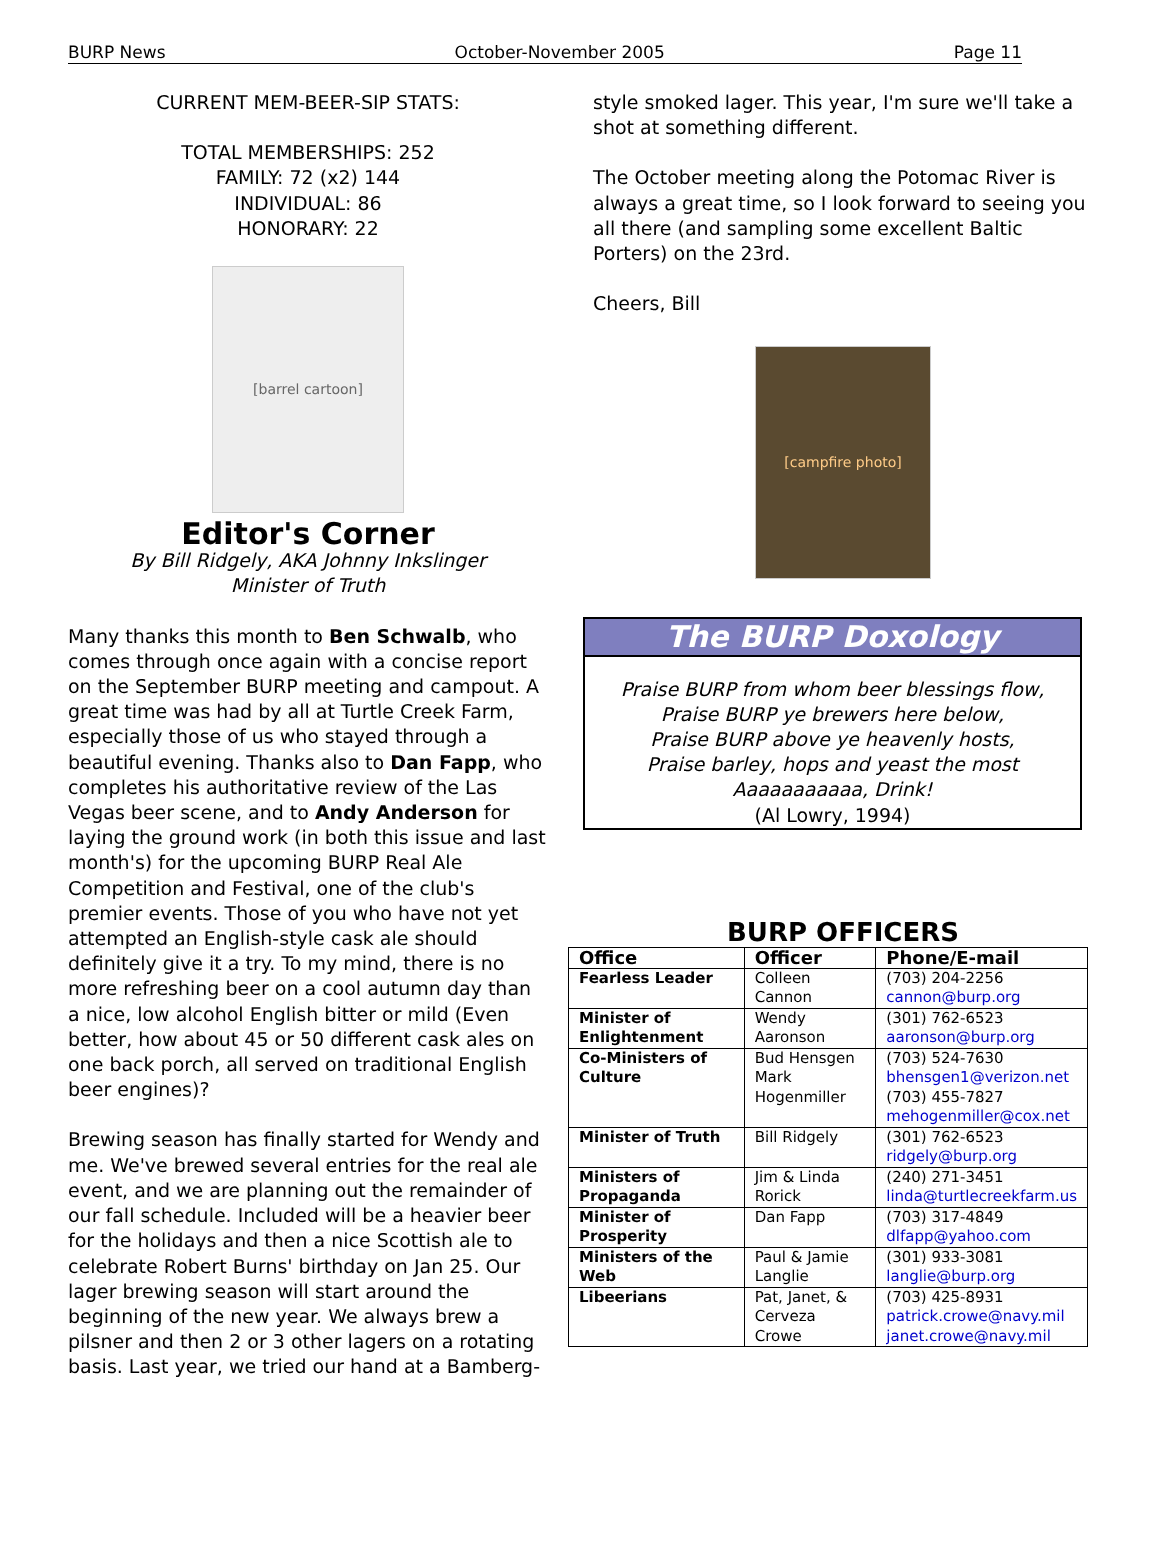BURP News October-November 2005 Page 11
CURRENT MEM-BEER-SIP STATS:
TOTAL MEMBERSHIPS: 252
FAMILY: 72 (x2) 144
INDIVIDUAL: 86
HONORARY: 22
[barrel cartoon]
Editor's Corner
By Bill Ridgely, AKA Johnny Inkslinger
Minister of Truth
Many thanks this month to Ben Schwalb, who comes through once again with a concise report on the September BURP meeting and campout. A great time was had by all at Turtle Creek Farm, especially those of us who stayed through a beautiful evening. Thanks also to Dan Fapp, who completes his authoritative review of the Las Vegas beer scene, and to Andy Anderson for laying the ground work (in both this issue and last month's) for the upcoming BURP Real Ale Competition and Festival, one of the club's premier events. Those of you who have not yet attempted an English-style cask ale should definitely give it a try. To my mind, there is no more refreshing beer on a cool autumn day than a nice, low alcohol English bitter or mild (Even better, how about 45 or 50 different cask ales on one back porch, all served on traditional English beer engines)?
Brewing season has finally started for Wendy and me. We've brewed several entries for the real ale event, and we are planning out the remainder of our fall schedule. Included will be a heavier beer for the holidays and then a nice Scottish ale to celebrate Robert Burns' birthday on Jan 25. Our lager brewing season will start around the beginning of the new year. We always brew a pilsner and then 2 or 3 other lagers on a rotating basis. Last year, we tried our hand at a Bamberg-
style smoked lager. This year, I'm sure we'll take a shot at something different.
The October meeting along the Potomac River is always a great time, so I look forward to seeing you all there (and sampling some excellent Baltic Porters) on the 23rd.
Cheers, Bill
[campfire photo]
The BURP Doxology
Praise BURP from whom beer blessings flow,
Praise BURP ye brewers here below,
Praise BURP above ye heavenly hosts,
Praise barley, hops and yeast the most
Aaaaaaaaaaa, Drink!
(Al Lowry, 1994)
BURP OFFICERS
| Office | Officer | Phone/E-mail |
| --- | --- | --- |
| Fearless Leader | Colleen Cannon | (703) 204-2256 cannon@burp.org |
| Minister of Enlightenment | Wendy Aaronson | (301) 762-6523 aaronson@burp.org |
| Co-Ministers of Culture | Bud Hensgen Mark Hogenmiller | (703) 524-7630 bhensgen1@verizon.net (703) 455-7827 mehogenmiller@cox.net |
| Minister of Truth | Bill Ridgely | (301) 762-6523 ridgely@burp.org |
| Ministers of Propaganda | Jim & Linda Rorick | (240) 271-3451 linda@turtlecreekfarm.us |
| Minister of Prosperity | Dan Fapp | (703) 317-4849 dlfapp@yahoo.com |
| Ministers of the Web | Paul & Jamie Langlie | (301) 933-3081 langlie@burp.org |
| Libeerians | Pat, Janet, & Cerveza Crowe | (703) 425-8931 patrick.crowe@navy.mil janet.crowe@navy.mil |